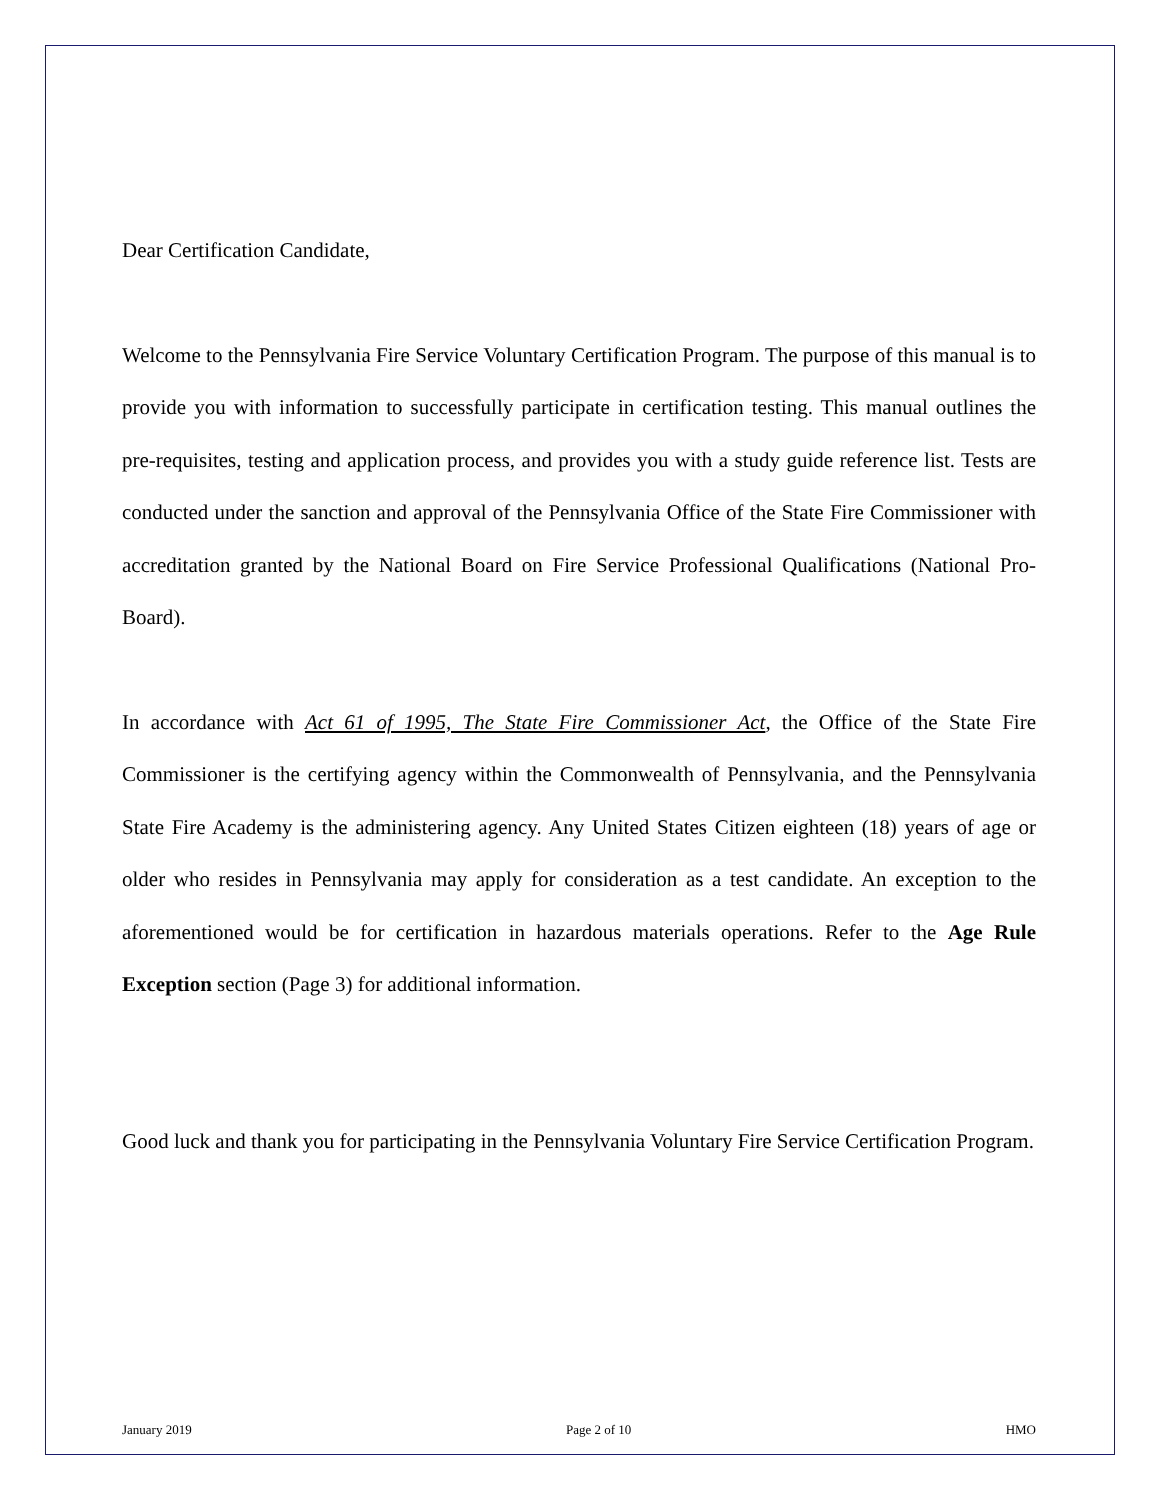Dear Certification Candidate,
Welcome to the Pennsylvania Fire Service Voluntary Certification Program. The purpose of this manual is to provide you with information to successfully participate in certification testing. This manual outlines the pre-requisites, testing and application process, and provides you with a study guide reference list. Tests are conducted under the sanction and approval of the Pennsylvania Office of the State Fire Commissioner with accreditation granted by the National Board on Fire Service Professional Qualifications (National Pro-Board).
In accordance with Act 61 of 1995, The State Fire Commissioner Act, the Office of the State Fire Commissioner is the certifying agency within the Commonwealth of Pennsylvania, and the Pennsylvania State Fire Academy is the administering agency. Any United States Citizen eighteen (18) years of age or older who resides in Pennsylvania may apply for consideration as a test candidate. An exception to the aforementioned would be for certification in hazardous materials operations. Refer to the Age Rule Exception section (Page 3) for additional information.
Good luck and thank you for participating in the Pennsylvania Voluntary Fire Service Certification Program.
January 2019 Page 2 of 10 HMO